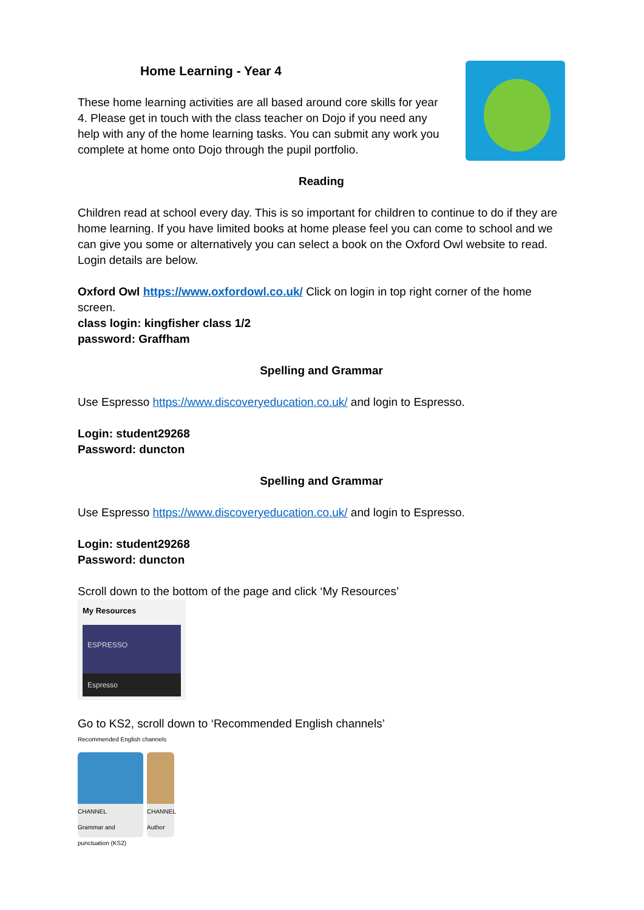Home Learning - Year 4
These home learning activities are all based around core skills for year 4. Please get in touch with the class teacher on Dojo if you need any help with any of the home learning tasks. You can submit any work you complete at home onto Dojo through the pupil portfolio.
Reading
Children read at school every day. This is so important for children to continue to do if they are home learning. If you have limited books at home please feel you can come to school and we can give you some or alternatively you can select a book on the Oxford Owl website to read. Login details are below.
Oxford Owl https://www.oxfordowl.co.uk/ Click on login in top right corner of the home screen.
class login: kingfisher class 1/2
password: Graffham
Spelling and Grammar
Use Espresso https://www.discoveryeducation.co.uk/ and login to Espresso.
Login: student29268
Password: duncton
Spelling and Grammar
Use Espresso https://www.discoveryeducation.co.uk/ and login to Espresso.
Login: student29268
Password: duncton
Scroll down to the bottom of the page and click ‘My Resources’
My Resources
ESPRESSO
Espresso
Go to KS2, scroll down to ‘Recommended English channels’
Recommended English channels
CHANNEL
Grammar and punctuation (KS2)
CHANNEL
Author